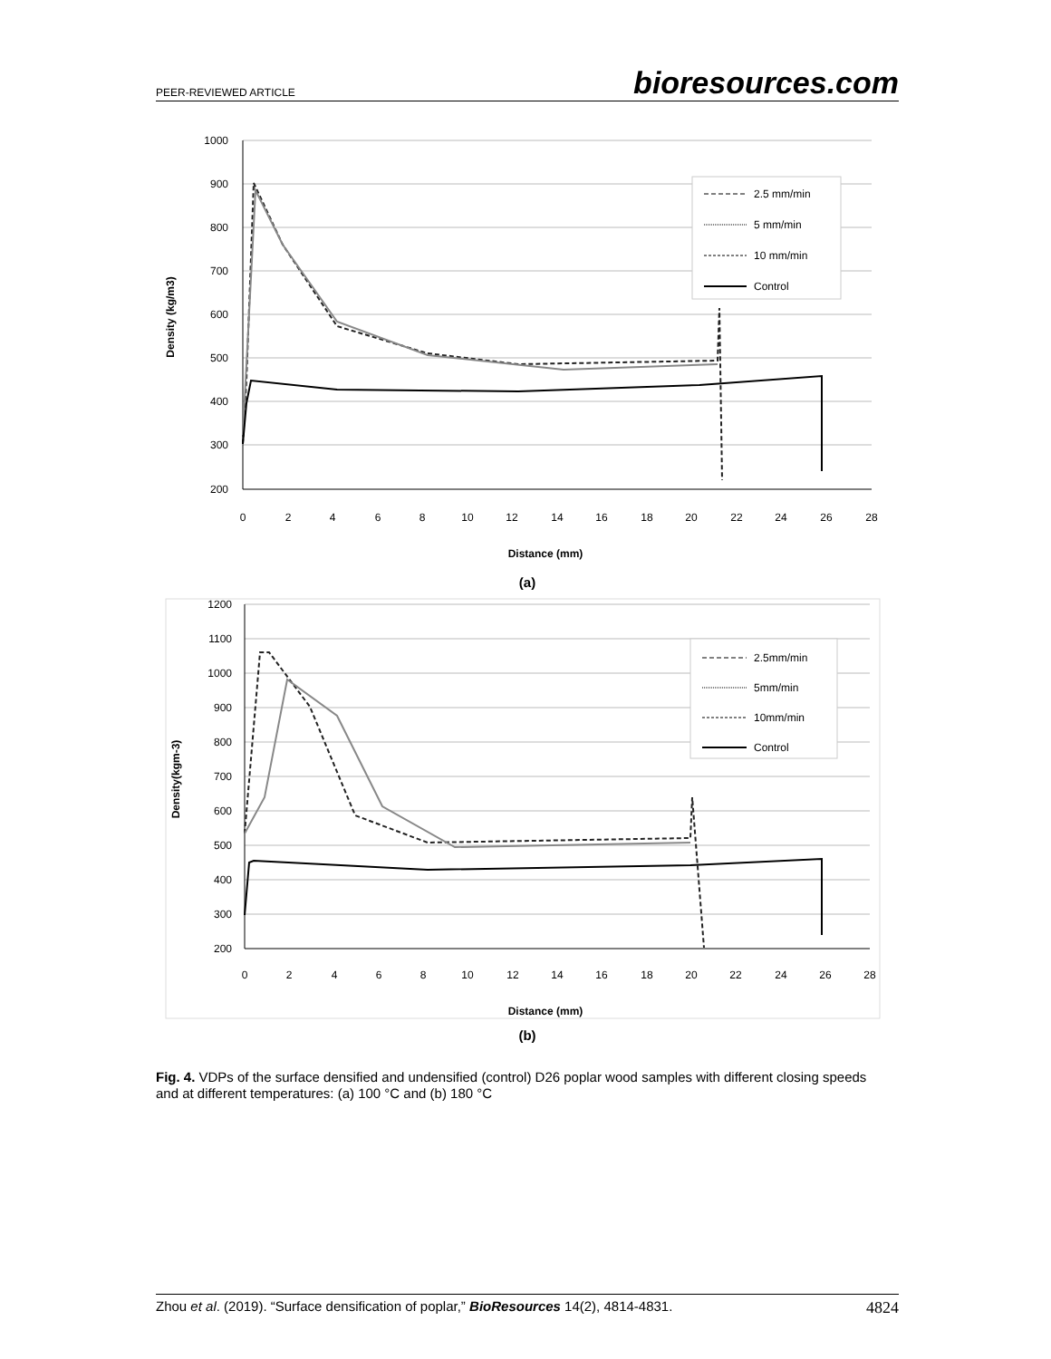PEER-REVIEWED ARTICLE bioresources.com
1000
900
800
700
600
500
400
300
200
0
2
4
6
8
10
12
14
16
18
20
22
24
26
28
Distance (mm)
Density (kg/m3)
2.5 mm/min
5 mm/min
10 mm/min
Control
(a)
1200
1100
1000
900
800
700
600
500
400
300
200
0
2
4
6
8
10
12
14
16
18
20
22
24
26
28
Distance (mm)
Density(kgm-3)
2.5mm/min
5mm/min
10mm/min
Control
(b)
Fig. 4. VDPs of the surface densified and undensified (control) D26 poplar wood samples with different closing speeds and at different temperatures: (a) 100 °C and (b) 180 °C
Zhou et al. (2019). “Surface densification of poplar,” BioResources 14(2), 4814-4831. 4824